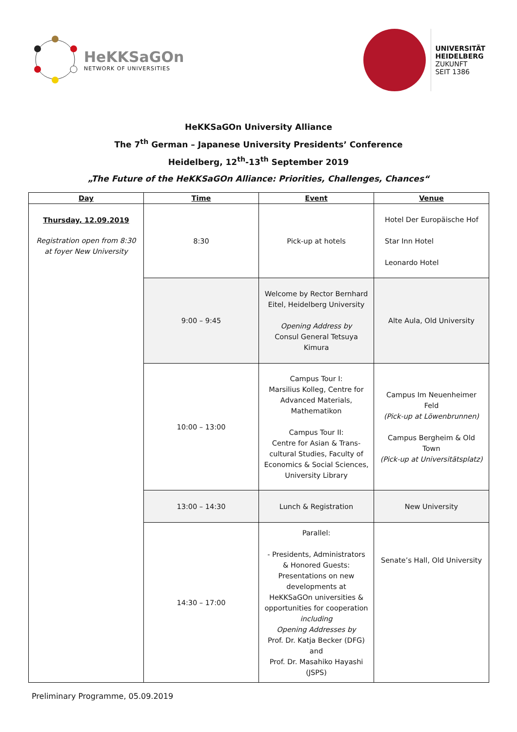HeKKSaGOn
NETWORK OF UNIVERSITIES
UNIVERSITÄT
HEIDELBERG
ZUKUNFT
SEIT 1386
HeKKSaGOn University Alliance
The 7<sup>th</sup> German – Japanese University Presidents’ Conference
Heidelberg, 12<sup>th</sup>-13<sup>th</sup> September 2019
„The Future of the HeKKSaGOn Alliance: Priorities, Challenges, Chances“
| Day | Time | Event | Venue |
| --- | --- | --- | --- |
| Thursday, 12.09.2019 Registration open from 8:30 at foyer New University | 8:30 | Pick-up at hotels | Hotel Der Europäische Hof Star Inn Hotel Leonardo Hotel |
| | 9:00 – 9:45 | Welcome by Rector Bernhard Eitel, Heidelberg University Opening Address by Consul General Tetsuya Kimura | Alte Aula, Old University |
| | 10:00 – 13:00 | Campus Tour I: Marsilius Kolleg, Centre for Advanced Materials, Mathematikon Campus Tour II: Centre for Asian & Trans-cultural Studies, Faculty of Economics & Social Sciences, University Library | Campus Im Neuenheimer Feld (Pick-up at Löwenbrunnen) Campus Bergheim & Old Town (Pick-up at Universitätsplatz) |
| | 13:00 – 14:30 | Lunch & Registration | New University |
| | 14:30 – 17:00 | Parallel: - Presidents, Administrators & Honored Guests: Presentations on new developments at HeKKSaGOn universities & opportunities for cooperation including Opening Addresses by Prof. Dr. Katja Becker (DFG) and Prof. Dr. Masahiko Hayashi (JSPS) | Senate’s Hall, Old University |
Preliminary Programme, 05.09.2019